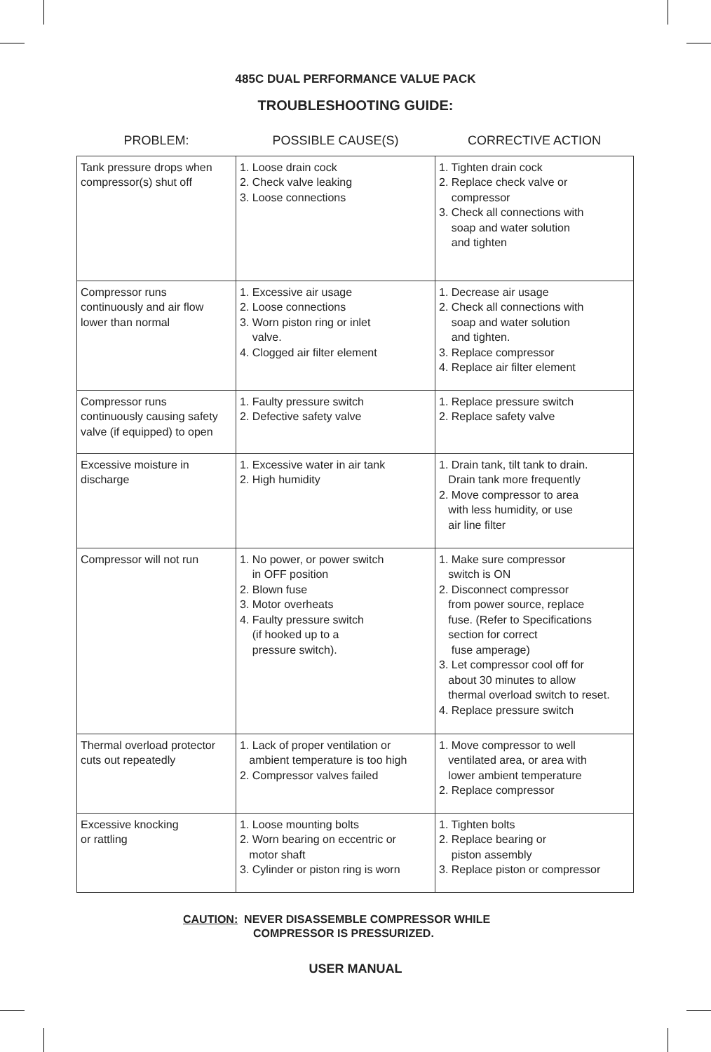485C DUAL PERFORMANCE VALUE PACK
TROUBLESHOOTING GUIDE:
| PROBLEM: | POSSIBLE CAUSE(S) | CORRECTIVE ACTION |
| --- | --- | --- |
| Tank pressure drops when compressor(s) shut off | 1. Loose drain cock 2. Check valve leaking 3. Loose connections | 1. Tighten drain cock 2. Replace check valve or compressor 3. Check all connections with soap and water solution and tighten |
| Compressor runs continuously and air flow lower than normal | 1. Excessive air usage 2. Loose connections 3. Worn piston ring or inlet valve. 4. Clogged air filter element | 1. Decrease air usage 2. Check all connections with soap and water solution and tighten. 3. Replace compressor 4. Replace air filter element |
| Compressor runs continuously causing safety valve (if equipped) to open | 1. Faulty pressure switch 2. Defective safety valve | 1. Replace pressure switch 2. Replace safety valve |
| Excessive moisture in discharge | 1. Excessive water in air tank 2. High humidity | 1. Drain tank, tilt tank to drain. Drain tank more frequently 2. Move compressor to area with less humidity, or use air line filter |
| Compressor will not run | 1. No power, or power switch in OFF position 2. Blown fuse 3. Motor overheats 4. Faulty pressure switch (if hooked up to a pressure switch). | 1. Make sure compressor switch is ON 2. Disconnect compressor from power source, replace fuse. (Refer to Specifications section for correct fuse amperage) 3. Let compressor cool off for about 30 minutes to allow thermal overload switch to reset. 4. Replace pressure switch |
| Thermal overload protector cuts out repeatedly | 1. Lack of proper ventilation or ambient temperature is too high 2. Compressor valves failed | 1. Move compressor to well ventilated area, or area with lower ambient temperature 2. Replace compressor |
| Excessive knocking or rattling | 1. Loose mounting bolts 2. Worn bearing on eccentric or motor shaft 3. Cylinder or piston ring is worn | 1. Tighten bolts 2. Replace bearing or piston assembly 3. Replace piston or compressor |
CAUTION: NEVER DISASSEMBLE COMPRESSOR WHILE
COMPRESSOR IS PRESSURIZED.
USER MANUAL